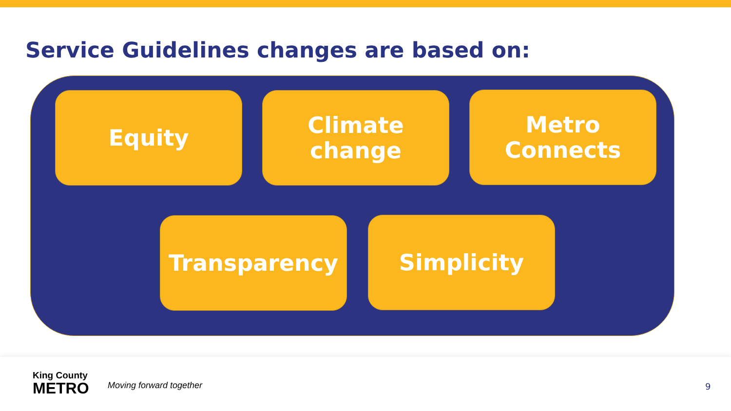Service Guidelines changes are based on:
Equity
Climate
change
Metro
Connects
Transparency Simplicity
King County
METRO
Moving forward together 9